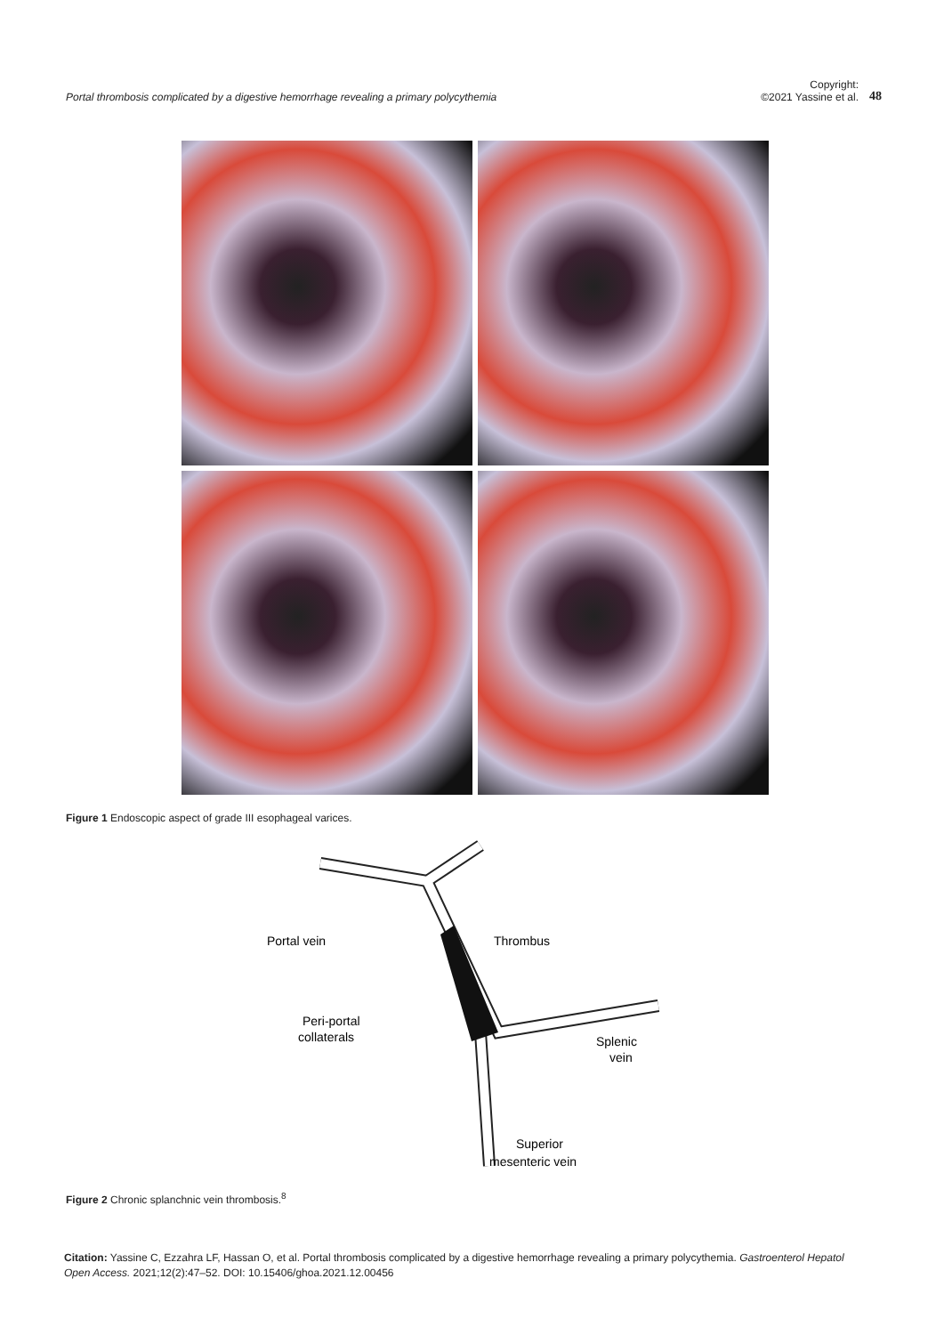Portal thrombosis complicated by a digestive hemorrhage revealing a primary polycythemia
Copyright:
©2021 Yassine et al.
48
Figure 1 Endoscopic aspect of grade III esophageal varices.
Portal vein
Thrombus
Peri-portal
collaterals
Splenic
vein
Superior
mesenteric vein
Figure 2 Chronic splanchnic vein thrombosis.<sup>8</sup>
Citation: Yassine C, Ezzahra LF, Hassan O, et al. Portal thrombosis complicated by a digestive hemorrhage revealing a primary polycythemia. Gastroenterol Hepatol Open Access. 2021;12(2):47–52. DOI: 10.15406/ghoa.2021.12.00456